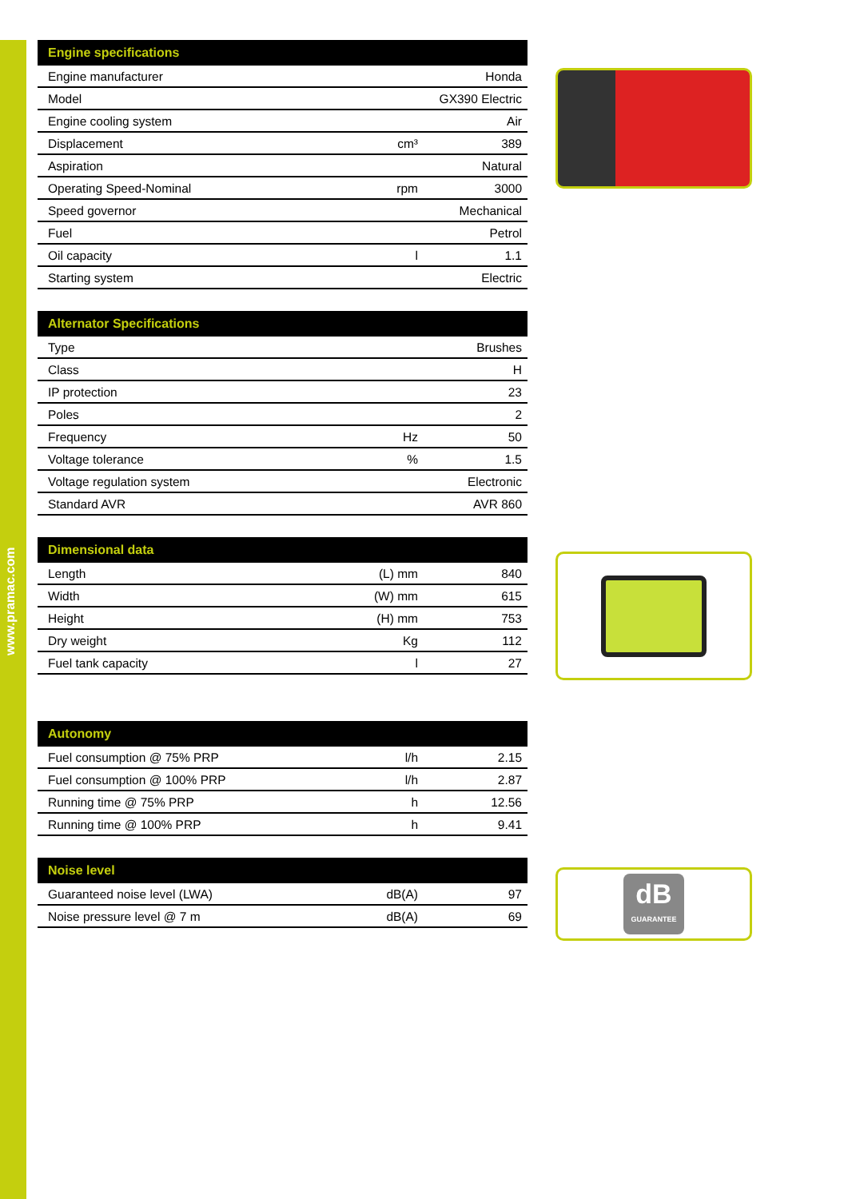www.pramac.com
| Engine specifications | | |
| --- | --- | --- |
| Engine manufacturer | | Honda |
| Model | | GX390 Electric |
| Engine cooling system | | Air |
| Displacement | cm³ | 389 |
| Aspiration | | Natural |
| Operating Speed-Nominal | rpm | 3000 |
| Speed governor | | Mechanical |
| Fuel | | Petrol |
| Oil capacity | l | 1.1 |
| Starting system | | Electric |
| Alternator Specifications | | |
| --- | --- | --- |
| Type | | Brushes |
| Class | | H |
| IP protection | | 23 |
| Poles | | 2 |
| Frequency | Hz | 50 |
| Voltage tolerance | % | 1.5 |
| Voltage regulation system | | Electronic |
| Standard AVR | | AVR 860 |
| Dimensional data | | |
| --- | --- | --- |
| Length | (L) mm | 840 |
| Width | (W) mm | 615 |
| Height | (H) mm | 753 |
| Dry weight | Kg | 112 |
| Fuel tank capacity | l | 27 |
| Autonomy | | |
| --- | --- | --- |
| Fuel consumption @ 75% PRP | l/h | 2.15 |
| Fuel consumption @ 100% PRP | l/h | 2.87 |
| Running time @ 75% PRP | h | 12.56 |
| Running time @ 100% PRP | h | 9.41 |
| Noise level | | |
| --- | --- | --- |
| Guaranteed noise level (LWA) | dB(A) | 97 |
| Noise pressure level @ 7 m | dB(A) | 69 |
dB
GUARANTEE